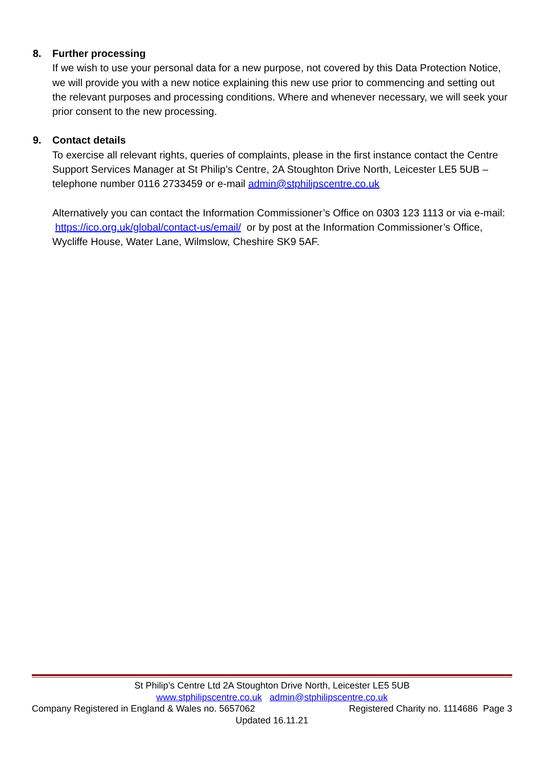8. Further processing
If we wish to use your personal data for a new purpose, not covered by this Data Protection Notice, we will provide you with a new notice explaining this new use prior to commencing and setting out the relevant purposes and processing conditions. Where and whenever necessary, we will seek your prior consent to the new processing.
9. Contact details
To exercise all relevant rights, queries of complaints, please in the first instance contact the Centre Support Services Manager at St Philip’s Centre, 2A Stoughton Drive North, Leicester LE5 5UB – telephone number 0116 2733459 or e-mail admin@stphilipscentre.co.uk
Alternatively you can contact the Information Commissioner’s Office on 0303 123 1113 or via e-mail: https://ico.org.uk/global/contact-us/email/ or by post at the Information Commissioner’s Office, Wycliffe House, Water Lane, Wilmslow, Cheshire SK9 5AF.
St Philip’s Centre Ltd 2A Stoughton Drive North, Leicester LE5 5UB
www.stphilipscentre.co.uk admin@stphilipscentre.co.uk
Company Registered in England & Wales no. 5657062 Registered Charity no. 1114686 Page 3
Updated 16.11.21